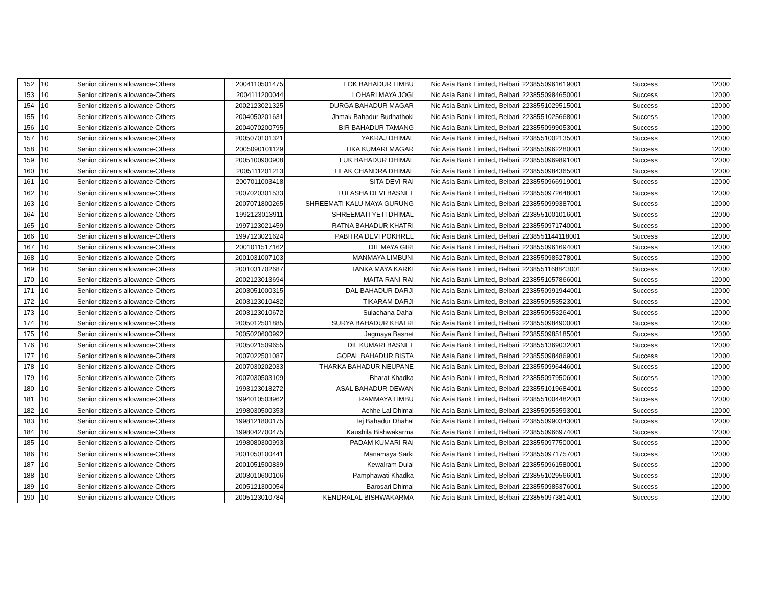| 152 | 10 | Senior citizen’s allowance-Others | 2004110501475 | LOK BAHADUR LIMBU | Nic Asia Bank Limited, Belbari | 2238550961619001 | Success | 12000 |
| 153 | 10 | Senior citizen’s allowance-Others | 2004111200044 | LOHARI MAYA JOGI | Nic Asia Bank Limited, Belbari | 2238550984650001 | Success | 12000 |
| 154 | 10 | Senior citizen’s allowance-Others | 2002123021325 | DURGA BAHADUR MAGAR | Nic Asia Bank Limited, Belbari | 2238551029515001 | Success | 12000 |
| 155 | 10 | Senior citizen’s allowance-Others | 2004050201631 | Jhmak Bahadur Budhathoki | Nic Asia Bank Limited, Belbari | 2238551025668001 | Success | 12000 |
| 156 | 10 | Senior citizen’s allowance-Others | 2004070200795 | BIR BAHADUR TAMANG | Nic Asia Bank Limited, Belbari | 2238550999053001 | Success | 12000 |
| 157 | 10 | Senior citizen’s allowance-Others | 2005070101321 | YAKRAJ DHIMAL | Nic Asia Bank Limited, Belbari | 2238551002135001 | Success | 12000 |
| 158 | 10 | Senior citizen’s allowance-Others | 2005090101129 | TIKA KUMARI MAGAR | Nic Asia Bank Limited, Belbari | 2238550962280001 | Success | 12000 |
| 159 | 10 | Senior citizen’s allowance-Others | 2005100900908 | LUK BAHADUR DHIMAL | Nic Asia Bank Limited, Belbari | 2238550969891001 | Success | 12000 |
| 160 | 10 | Senior citizen’s allowance-Others | 2005111201213 | TILAK CHANDRA DHIMAL | Nic Asia Bank Limited, Belbari | 2238550984365001 | Success | 12000 |
| 161 | 10 | Senior citizen’s allowance-Others | 2007011003418 | SITA DEVI RAI | Nic Asia Bank Limited, Belbari | 2238550966919001 | Success | 12000 |
| 162 | 10 | Senior citizen’s allowance-Others | 2007020301533 | TULASHA DEVI BASNET | Nic Asia Bank Limited, Belbari | 2238550972648001 | Success | 12000 |
| 163 | 10 | Senior citizen’s allowance-Others | 2007071800265 | SHREEMATI KALU MAYA GURUNG | Nic Asia Bank Limited, Belbari | 2238550999387001 | Success | 12000 |
| 164 | 10 | Senior citizen’s allowance-Others | 1992123013911 | SHREEMATI YETI DHIMAL | Nic Asia Bank Limited, Belbari | 2238551001016001 | Success | 12000 |
| 165 | 10 | Senior citizen’s allowance-Others | 1997123021459 | RATNA BAHADUR KHATRI | Nic Asia Bank Limited, Belbari | 2238550971740001 | Success | 12000 |
| 166 | 10 | Senior citizen’s allowance-Others | 1997123021624 | PABITRA DEVI POKHREL | Nic Asia Bank Limited, Belbari | 2238551144118001 | Success | 12000 |
| 167 | 10 | Senior citizen’s allowance-Others | 2001011517162 | DIL MAYA GIRI | Nic Asia Bank Limited, Belbari | 2238550961694001 | Success | 12000 |
| 168 | 10 | Senior citizen’s allowance-Others | 2001031007103 | MANMAYA LIMBUNI | Nic Asia Bank Limited, Belbari | 2238550985278001 | Success | 12000 |
| 169 | 10 | Senior citizen’s allowance-Others | 2001031702687 | TANKA MAYA KARKI | Nic Asia Bank Limited, Belbari | 2238551168843001 | Success | 12000 |
| 170 | 10 | Senior citizen’s allowance-Others | 2002123013694 | MAITA RANI RAI | Nic Asia Bank Limited, Belbari | 2238551057866001 | Success | 12000 |
| 171 | 10 | Senior citizen’s allowance-Others | 2003051000315 | DAL BAHADUR DARJI | Nic Asia Bank Limited, Belbari | 2238550991944001 | Success | 12000 |
| 172 | 10 | Senior citizen’s allowance-Others | 2003123010482 | TIKARAM DARJI | Nic Asia Bank Limited, Belbari | 2238550953523001 | Success | 12000 |
| 173 | 10 | Senior citizen’s allowance-Others | 2003123010672 | Sulachana Dahal | Nic Asia Bank Limited, Belbari | 2238550953264001 | Success | 12000 |
| 174 | 10 | Senior citizen’s allowance-Others | 2005012501885 | SURYA BAHADUR KHATRI | Nic Asia Bank Limited, Belbari | 2238550984900001 | Success | 12000 |
| 175 | 10 | Senior citizen’s allowance-Others | 2005020600992 | Jagmaya Basnet | Nic Asia Bank Limited, Belbari | 2238550985185001 | Success | 12000 |
| 176 | 10 | Senior citizen’s allowance-Others | 2005021509655 | DIL KUMARI BASNET | Nic Asia Bank Limited, Belbari | 2238551369032001 | Success | 12000 |
| 177 | 10 | Senior citizen’s allowance-Others | 2007022501087 | GOPAL BAHADUR BISTA | Nic Asia Bank Limited, Belbari | 2238550984869001 | Success | 12000 |
| 178 | 10 | Senior citizen’s allowance-Others | 2007030202033 | THARKA BAHADUR NEUPANE | Nic Asia Bank Limited, Belbari | 2238550996446001 | Success | 12000 |
| 179 | 10 | Senior citizen’s allowance-Others | 2007030503109 | Bharat Khadka | Nic Asia Bank Limited, Belbari | 2238550979506001 | Success | 12000 |
| 180 | 10 | Senior citizen’s allowance-Others | 1993123018272 | ASAL BAHADUR DEWAN | Nic Asia Bank Limited, Belbari | 2238551019684001 | Success | 12000 |
| 181 | 10 | Senior citizen’s allowance-Others | 1994010503962 | RAMMAYA LIMBU | Nic Asia Bank Limited, Belbari | 2238551004482001 | Success | 12000 |
| 182 | 10 | Senior citizen’s allowance-Others | 1998030500353 | Achhe Lal Dhimal | Nic Asia Bank Limited, Belbari | 2238550953593001 | Success | 12000 |
| 183 | 10 | Senior citizen’s allowance-Others | 1998121800175 | Tej Bahadur Dhahal | Nic Asia Bank Limited, Belbari | 2238550990343001 | Success | 12000 |
| 184 | 10 | Senior citizen’s allowance-Others | 1998042700475 | Kaushila Bishwakarma | Nic Asia Bank Limited, Belbari | 2238550966974001 | Success | 12000 |
| 185 | 10 | Senior citizen’s allowance-Others | 1998080300993 | PADAM KUMARI RAI | Nic Asia Bank Limited, Belbari | 2238550977500001 | Success | 12000 |
| 186 | 10 | Senior citizen’s allowance-Others | 2001050100441 | Manamaya Sarki | Nic Asia Bank Limited, Belbari | 2238550971757001 | Success | 12000 |
| 187 | 10 | Senior citizen’s allowance-Others | 2001051500839 | Kewalram Dulal | Nic Asia Bank Limited, Belbari | 2238550961580001 | Success | 12000 |
| 188 | 10 | Senior citizen’s allowance-Others | 2003010600106 | Pamphawati Khadka | Nic Asia Bank Limited, Belbari | 2238551029566001 | Success | 12000 |
| 189 | 10 | Senior citizen’s allowance-Others | 2005121300054 | Barosari Dhimal | Nic Asia Bank Limited, Belbari | 2238550985376001 | Success | 12000 |
| 190 | 10 | Senior citizen’s allowance-Others | 2005123010784 | KENDRALAL BISHWAKARMA | Nic Asia Bank Limited, Belbari | 2238550973814001 | Success | 12000 |